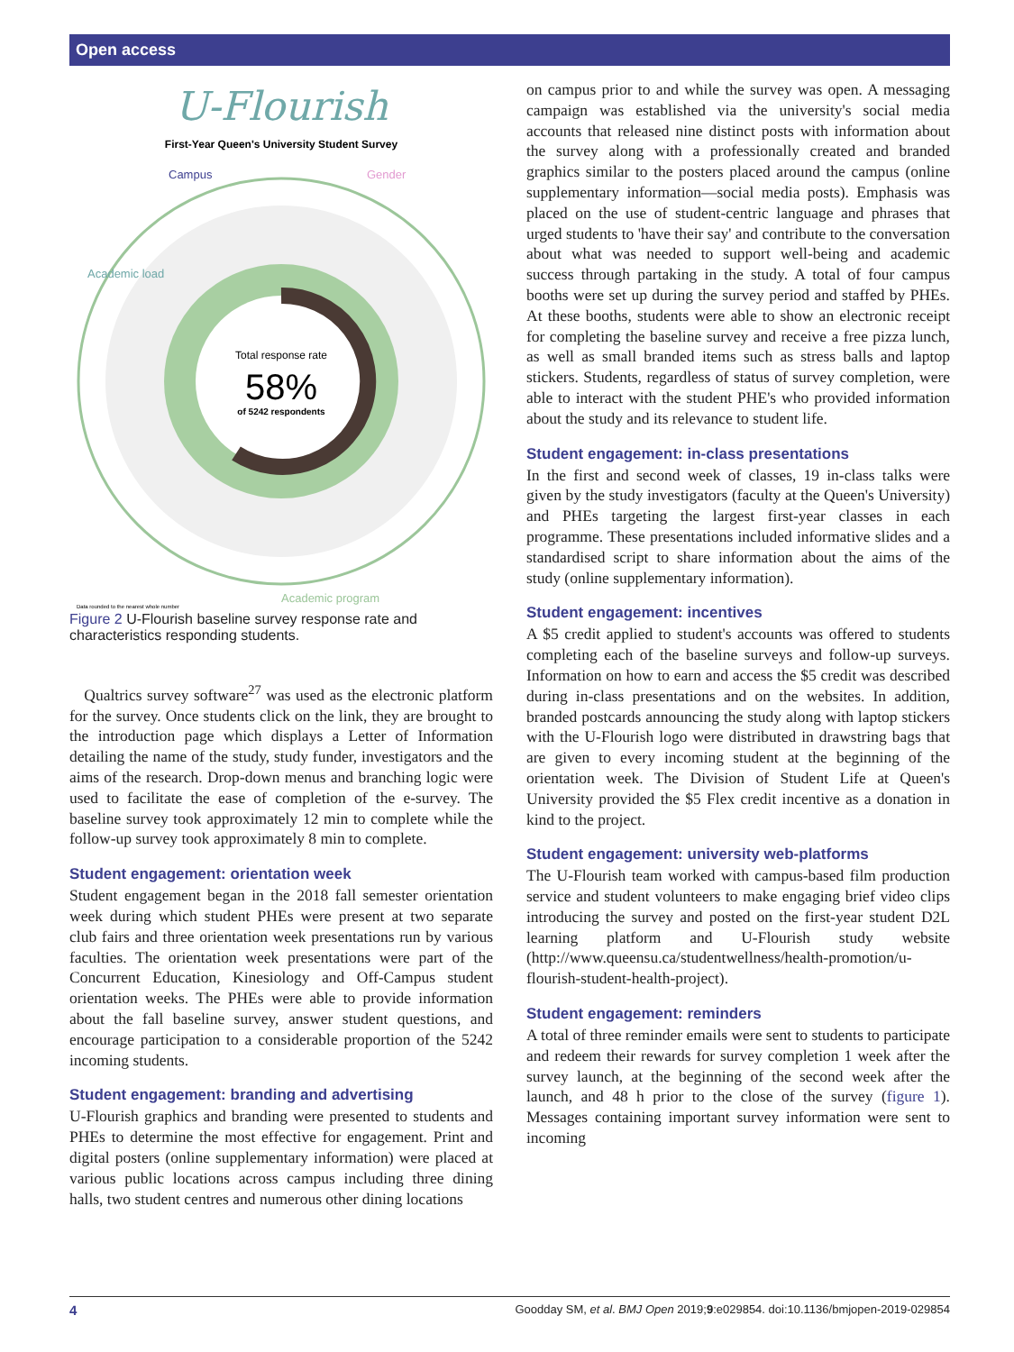Open access
U-Flourish
First-Year Queen's University Student Survey
Total response rate
58%
of 5242 respondents
Campus
Gender
Academic load
Academic program
Data rounded to the nearest whole number
Figure 2 U-Flourish baseline survey response rate and characteristics responding students.
Qualtrics survey software<sup>27</sup> was used as the electronic platform for the survey. Once students click on the link, they are brought to the introduction page which displays a Letter of Information detailing the name of the study, study funder, investigators and the aims of the research. Drop-down menus and branching logic were used to facilitate the ease of completion of the e-survey. The baseline survey took approximately 12 min to complete while the follow-up survey took approximately 8 min to complete.
Student engagement: orientation week
Student engagement began in the 2018 fall semester orientation week during which student PHEs were present at two separate club fairs and three orientation week presentations run by various faculties. The orientation week presentations were part of the Concurrent Education, Kinesiology and Off-Campus student orientation weeks. The PHEs were able to provide information about the fall baseline survey, answer student questions, and encourage participation to a considerable proportion of the 5242 incoming students.
Student engagement: branding and advertising
U-Flourish graphics and branding were presented to students and PHEs to determine the most effective for engagement. Print and digital posters (online supplementary information) were placed at various public locations across campus including three dining halls, two student centres and numerous other dining locations
on campus prior to and while the survey was open. A messaging campaign was established via the university's social media accounts that released nine distinct posts with information about the survey along with a professionally created and branded graphics similar to the posters placed around the campus (online supplementary information—social media posts). Emphasis was placed on the use of student-centric language and phrases that urged students to 'have their say' and contribute to the conversation about what was needed to support well-being and academic success through partaking in the study. A total of four campus booths were set up during the survey period and staffed by PHEs. At these booths, students were able to show an electronic receipt for completing the baseline survey and receive a free pizza lunch, as well as small branded items such as stress balls and laptop stickers. Students, regardless of status of survey completion, were able to interact with the student PHE's who provided information about the study and its relevance to student life.
Student engagement: in-class presentations
In the first and second week of classes, 19 in-class talks were given by the study investigators (faculty at the Queen's University) and PHEs targeting the largest first-year classes in each programme. These presentations included informative slides and a standardised script to share information about the aims of the study (online supplementary information).
Student engagement: incentives
A $5 credit applied to student's accounts was offered to students completing each of the baseline surveys and follow-up surveys. Information on how to earn and access the $5 credit was described during in-class presentations and on the websites. In addition, branded postcards announcing the study along with laptop stickers with the U-Flourish logo were distributed in drawstring bags that are given to every incoming student at the beginning of the orientation week. The Division of Student Life at Queen's University provided the $5 Flex credit incentive as a donation in kind to the project.
Student engagement: university web-platforms
The U-Flourish team worked with campus-based film production service and student volunteers to make engaging brief video clips introducing the survey and posted on the first-year student D2L learning platform and U-Flourish study website (http://www.queensu.ca/studentwellness/health-promotion/u-flourish-student-health-project).
Student engagement: reminders
A total of three reminder emails were sent to students to participate and redeem their rewards for survey completion 1 week after the survey launch, at the beginning of the second week after the launch, and 48 h prior to the close of the survey (figure 1). Messages containing important survey information were sent to incoming
4 Goodday SM, et al. BMJ Open 2019;9:e029854. doi:10.1136/bmjopen-2019-029854